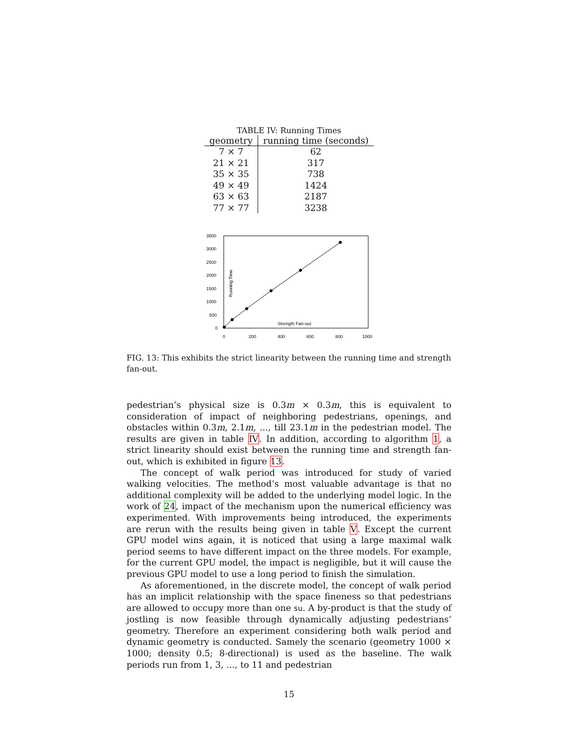TABLE IV: Running Times
| geometry | running time (seconds) |
| --- | --- |
| 7 × 7 | 62 |
| 21 × 21 | 317 |
| 35 × 35 | 738 |
| 49 × 49 | 1424 |
| 63 × 63 | 2187 |
| 77 × 77 | 3238 |
3500
3000
2500
2000
1500
1000
500
0
0
200
400
600
800
1000
Running Time
Strength Fan-out
FIG. 13: This exhibits the strict linearity between the running time and strength fan-out.
pedestrian’s physical size is 0.3m × 0.3m, this is equivalent to consideration of impact of neighboring pedestrians, openings, and obstacles within 0.3m, 2.1m, ..., till 23.1m in the pedestrian model. The results are given in table IV. In addition, according to algorithm 1, a strict linearity should exist between the running time and strength fan-out, which is exhibited in figure 13.
The concept of walk period was introduced for study of varied walking velocities. The method’s most valuable advantage is that no additional complexity will be added to the underlying model logic. In the work of 24, impact of the mechanism upon the numerical efficiency was experimented. With improvements being introduced, the experiments are rerun with the results being given in table V. Except the current GPU model wins again, it is noticed that using a large maximal walk period seems to have different impact on the three models. For example, for the current GPU model, the impact is negligible, but it will cause the previous GPU model to use a long period to finish the simulation.
As aforementioned, in the discrete model, the concept of walk period has an implicit relationship with the space fineness so that pedestrians are allowed to occupy more than one su. A by-product is that the study of jostling is now feasible through dynamically adjusting pedestrians’ geometry. Therefore an experiment considering both walk period and dynamic geometry is conducted. Samely the scenario (geometry 1000 × 1000; density 0.5; 8-directional) is used as the baseline. The walk periods run from 1, 3, ..., to 11 and pedestrian
15